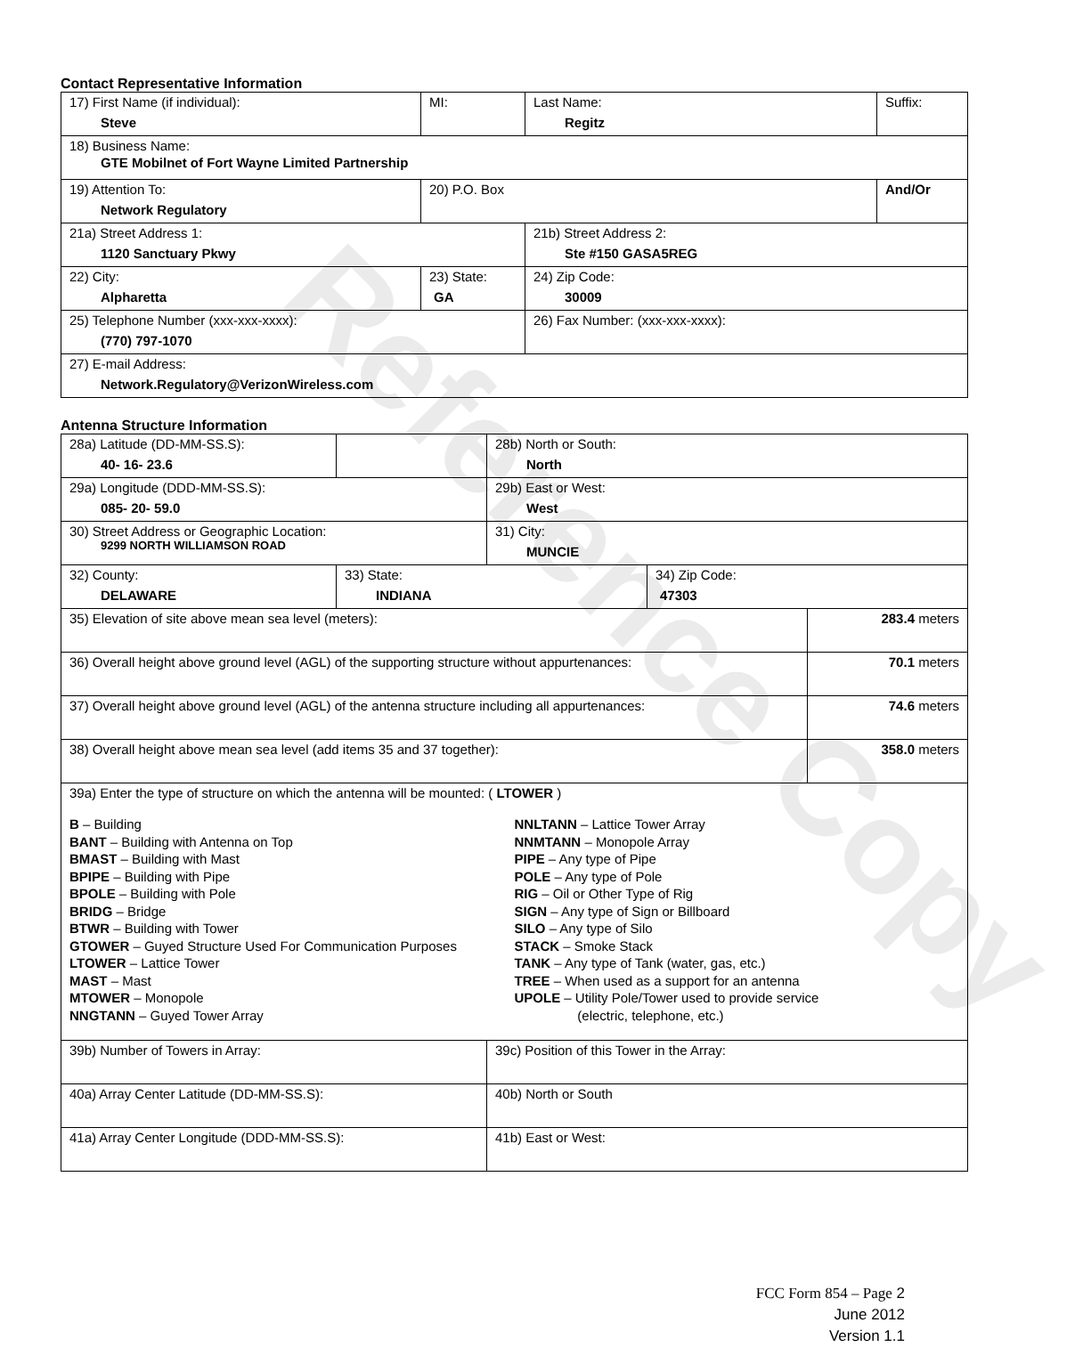Reference Copy
Contact Representative Information
| 17) First Name (if individual): Steve | MI: | Last Name: Regitz | Suffix: |
| 18) Business Name: GTE Mobilnet of Fort Wayne Limited Partnership | | | |
| 19) Attention To: Network Regulatory | 20) P.O. Box | | And/Or |
| 21a) Street Address 1: 1120 Sanctuary Pkwy | | 21b) Street Address 2: Ste #150 GASA5REG | |
| 22) City: Alpharetta | 23) State: GA | 24) Zip Code: 30009 | |
| 25) Telephone Number (xxx-xxx-xxxx): (770) 797-1070 | | 26) Fax Number: (xxx-xxx-xxxx): | |
| 27) E-mail Address: Network.Regulatory@VerizonWireless.com | | | |
Antenna Structure Information
| 28a) Latitude (DD-MM-SS.S): 40- 16- 23.6 | | 28b) North or South: North | | |
| 29a) Longitude (DDD-MM-SS.S): 085- 20- 59.0 | | 29b) East or West: West | | |
| 30) Street Address or Geographic Location: 9299 NORTH WILLIAMSON ROAD | | 31) City: MUNCIE | | |
| 32) County: DELAWARE | 33) State: INDIANA | | 34) Zip Code: 47303 | |
| 35) Elevation of site above mean sea level (meters): | | | | 283.4 meters |
| 36) Overall height above ground level (AGL) of the supporting structure without appurtenances: | | | | 70.1 meters |
| 37) Overall height above ground level (AGL) of the antenna structure including all appurtenances: | | | | 74.6 meters |
| 38) Overall height above mean sea level (add items 35 and 37 together): | | | | 358.0 meters |
| 39a) Enter the type of structure on which the antenna will be mounted: ( LTOWER ) B – Building BANT – Building with Antenna on Top BMAST – Building with Mast BPIPE – Building with Pipe BPOLE – Building with Pole BRIDG – Bridge BTWR – Building with Tower GTOWER – Guyed Structure Used For Communication Purposes LTOWER – Lattice Tower MAST – Mast MTOWER – Monopole NNGTANN – Guyed Tower Array NNLTANN – Lattice Tower Array NNMTANN – Monopole Array PIPE – Any type of Pipe POLE – Any type of Pole RIG – Oil or Other Type of Rig SIGN – Any type of Sign or Billboard SILO – Any type of Silo STACK – Smoke Stack TANK – Any type of Tank (water, gas, etc.) TREE – When used as a support for an antenna UPOLE – Utility Pole/Tower used to provide service (electric, telephone, etc.) | | | | |
| 39b) Number of Towers in Array: | | 39c) Position of this Tower in the Array: | | |
| 40a) Array Center Latitude (DD-MM-SS.S): | | 40b) North or South | | |
| 41a) Array Center Longitude (DDD-MM-SS.S): | | 41b) East or West: | | |
FCC Form 854 – Page 2
June 2012
Version 1.1